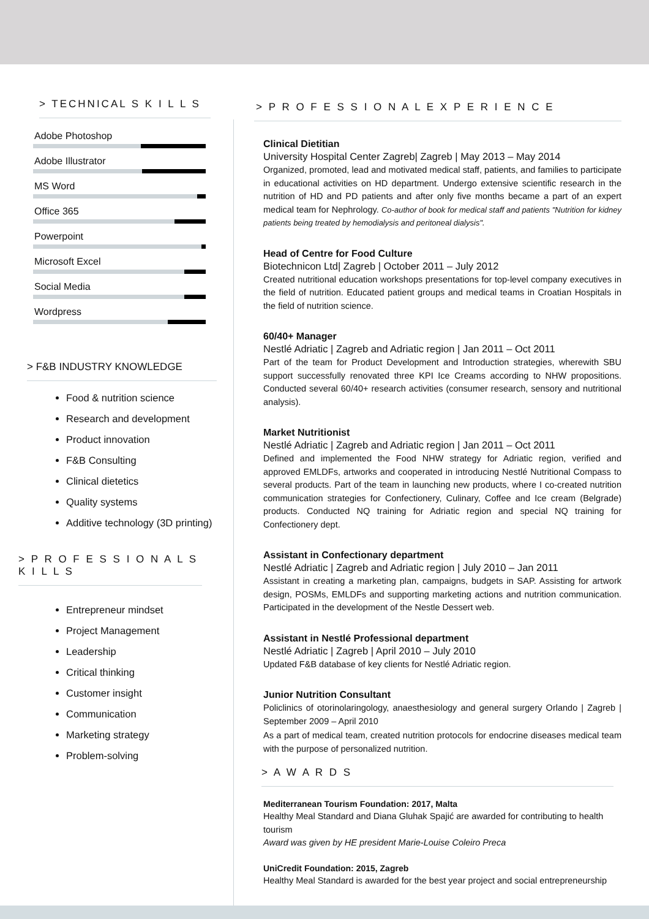> TECHNICAL S K I L L S
Adobe Photoshop
Adobe Illustrator
MS Word
Office 365
Powerpoint
Microsoft Excel
Social Media
Wordpress
> F&B INDUSTRY KNOWLEDGE
Food & nutrition science
Research and development
Product innovation
F&B Consulting
Clinical dietetics
Quality systems
Additive technology (3D printing)
> P R O F E S S I O N A L S K I L L S
Entrepreneur mindset
Project Management
Leadership
Critical thinking
Customer insight
Communication
Marketing strategy
Problem-solving
> P R O F E S S I O N A L E X P E R I E N C E
Clinical Dietitian
University Hospital Center Zagreb| Zagreb | May 2013 – May 2014
Organized, promoted, lead and motivated medical staff, patients, and families to participate in educational activities on HD department. Undergo extensive scientific research in the nutrition of HD and PD patients and after only five months became a part of an expert medical team for Nephrology. Co-author of book for medical staff and patients "Nutrition for kidney patients being treated by hemodialysis and peritoneal dialysis".
Head of Centre for Food Culture
Biotechnicon Ltd| Zagreb | October 2011 – July 2012
Created nutritional education workshops presentations for top-level company executives in the field of nutrition. Educated patient groups and medical teams in Croatian Hospitals in the field of nutrition science.
60/40+ Manager
Nestlé Adriatic | Zagreb and Adriatic region | Jan 2011 – Oct 2011
Part of the team for Product Development and Introduction strategies, wherewith SBU support successfully renovated three KPI Ice Creams according to NHW propositions. Conducted several 60/40+ research activities (consumer research, sensory and nutritional analysis).
Market Nutritionist
Nestlé Adriatic | Zagreb and Adriatic region | Jan 2011 – Oct 2011
Defined and implemented the Food NHW strategy for Adriatic region, verified and approved EMLDFs, artworks and cooperated in introducing Nestlé Nutritional Compass to several products. Part of the team in launching new products, where I co-created nutrition communication strategies for Confectionery, Culinary, Coffee and Ice cream (Belgrade) products. Conducted NQ training for Adriatic region and special NQ training for Confectionery dept.
Assistant in Confectionary department
Nestlé Adriatic | Zagreb and Adriatic region | July 2010 – Jan 2011
Assistant in creating a marketing plan, campaigns, budgets in SAP. Assisting for artwork design, POSMs, EMLDFs and supporting marketing actions and nutrition communication. Participated in the development of the Nestle Dessert web.
Assistant in Nestlé Professional department
Nestlé Adriatic | Zagreb | April 2010 – July 2010
Updated F&B database of key clients for Nestlé Adriatic region.
Junior Nutrition Consultant
Policlinics of otorinolaringology, anaesthesiology and general surgery Orlando | Zagreb | September 2009 – April 2010
As a part of medical team, created nutrition protocols for endocrine diseases medical team with the purpose of personalized nutrition.
> A W A R D S
Mediterranean Tourism Foundation: 2017, Malta
Healthy Meal Standard and Diana Gluhak Spajić are awarded for contributing to health tourism
Award was given by HE president Marie-Louise Coleiro Preca
UniCredit Foundation: 2015, Zagreb
Healthy Meal Standard is awarded for the best year project and social entrepreneurship